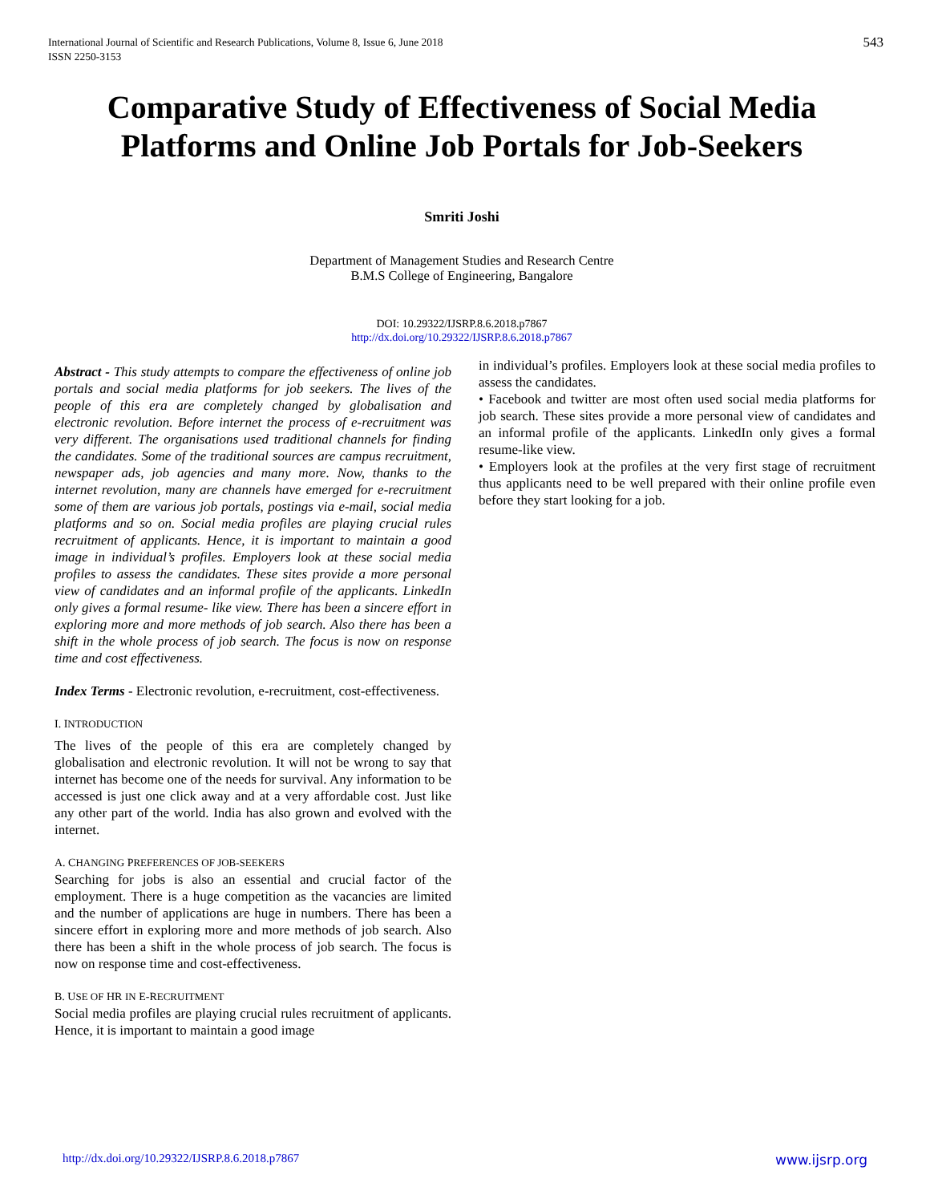International Journal of Scientific and Research Publications, Volume 8, Issue 6, June 2018
ISSN 2250-3153
543
Comparative Study of Effectiveness of Social Media Platforms and Online Job Portals for Job-Seekers
Smriti Joshi
Department of Management Studies and Research Centre
B.M.S College of Engineering, Bangalore
DOI: 10.29322/IJSRP.8.6.2018.p7867
http://dx.doi.org/10.29322/IJSRP.8.6.2018.p7867
Abstract - This study attempts to compare the effectiveness of online job portals and social media platforms for job seekers. The lives of the people of this era are completely changed by globalisation and electronic revolution. Before internet the process of e-recruitment was very different. The organisations used traditional channels for finding the candidates. Some of the traditional sources are campus recruitment, newspaper ads, job agencies and many more. Now, thanks to the internet revolution, many are channels have emerged for e-recruitment some of them are various job portals, postings via e-mail, social media platforms and so on. Social media profiles are playing crucial rules recruitment of applicants. Hence, it is important to maintain a good image in individual’s profiles. Employers look at these social media profiles to assess the candidates. These sites provide a more personal view of candidates and an informal profile of the applicants. LinkedIn only gives a formal resume- like view. There has been a sincere effort in exploring more and more methods of job search. Also there has been a shift in the whole process of job search. The focus is now on response time and cost effectiveness.
Index Terms - Electronic revolution, e-recruitment, cost-effectiveness.
I. INTRODUCTION
The lives of the people of this era are completely changed by globalisation and electronic revolution. It will not be wrong to say that internet has become one of the needs for survival. Any information to be accessed is just one click away and at a very affordable cost. Just like any other part of the world. India has also grown and evolved with the internet.
A. CHANGING PREFERENCES OF JOB-SEEKERS
Searching for jobs is also an essential and crucial factor of the employment. There is a huge competition as the vacancies are limited and the number of applications are huge in numbers. There has been a sincere effort in exploring more and more methods of job search. Also there has been a shift in the whole process of job search. The focus is now on response time and cost-effectiveness.
B. USE OF HR IN E-RECRUITMENT
Social media profiles are playing crucial rules recruitment of applicants. Hence, it is important to maintain a good image
in individual’s profiles. Employers look at these social media profiles to assess the candidates.
• Facebook and twitter are most often used social media platforms for job search. These sites provide a more personal view of candidates and an informal profile of the applicants. LinkedIn only gives a formal resume-like view.
• Employers look at the profiles at the very first stage of recruitment thus applicants need to be well prepared with their online profile even before they start looking for a job.
http://dx.doi.org/10.29322/IJSRP.8.6.2018.p7867 www.ijsrp.org